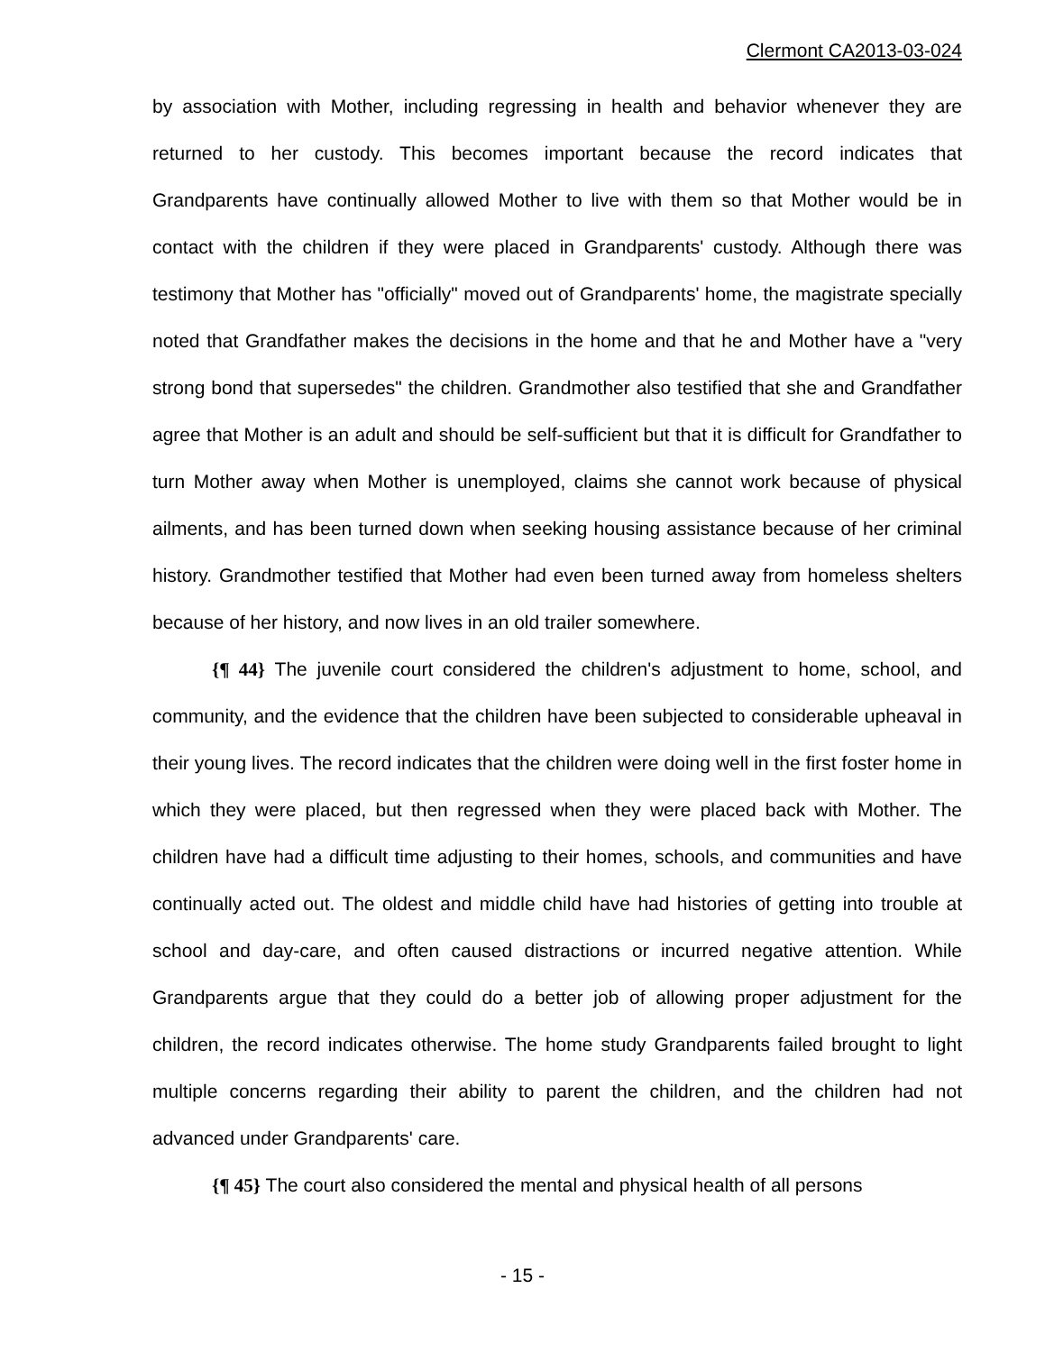Clermont CA2013-03-024
by association with Mother, including regressing in health and behavior whenever they are returned to her custody. This becomes important because the record indicates that Grandparents have continually allowed Mother to live with them so that Mother would be in contact with the children if they were placed in Grandparents' custody. Although there was testimony that Mother has "officially" moved out of Grandparents' home, the magistrate specially noted that Grandfather makes the decisions in the home and that he and Mother have a "very strong bond that supersedes" the children. Grandmother also testified that she and Grandfather agree that Mother is an adult and should be self-sufficient but that it is difficult for Grandfather to turn Mother away when Mother is unemployed, claims she cannot work because of physical ailments, and has been turned down when seeking housing assistance because of her criminal history. Grandmother testified that Mother had even been turned away from homeless shelters because of her history, and now lives in an old trailer somewhere.
{¶ 44} The juvenile court considered the children's adjustment to home, school, and community, and the evidence that the children have been subjected to considerable upheaval in their young lives. The record indicates that the children were doing well in the first foster home in which they were placed, but then regressed when they were placed back with Mother. The children have had a difficult time adjusting to their homes, schools, and communities and have continually acted out. The oldest and middle child have had histories of getting into trouble at school and day-care, and often caused distractions or incurred negative attention. While Grandparents argue that they could do a better job of allowing proper adjustment for the children, the record indicates otherwise. The home study Grandparents failed brought to light multiple concerns regarding their ability to parent the children, and the children had not advanced under Grandparents' care.
{¶ 45} The court also considered the mental and physical health of all persons
- 15 -